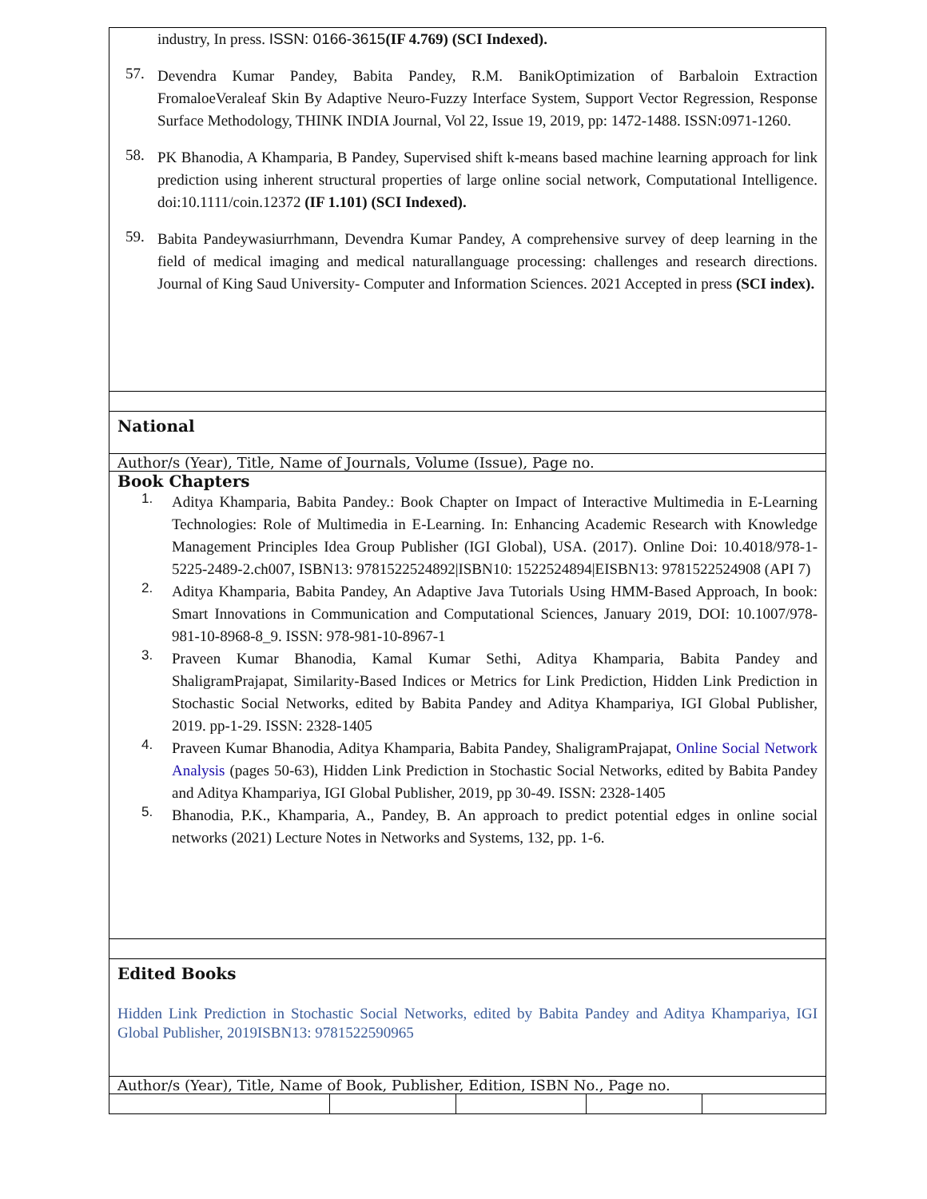| industry, In press. ISSN: 0166-3615 (IF 4.769) (SCI Indexed). 57. Devendra Kumar Pandey, Babita Pandey, R.M. BanikOptimization of Barbaloin Extraction FromaloeVeraleaf Skin By Adaptive Neuro-Fuzzy Interface System, Support Vector Regression, Response Surface Methodology, THINK INDIA Journal, Vol 22, Issue 19, 2019, pp: 1472-1488. ISSN:0971-1260. 58. PK Bhanodia, A Khamparia, B Pandey, Supervised shift k‐means based machine learning approach for link prediction using inherent structural properties of large online social network, Computational Intelligence. doi:10.1111/coin.12372 (IF 1.101) (SCI Indexed). 59. Babita Pandeywasiurrhmann, Devendra Kumar Pandey, A comprehensive survey of deep learning in the field of medical imaging and medical naturallanguage processing: challenges and research directions. Journal of King Saud University- Computer and Information Sciences. 2021 Accepted in press (SCI index). |
| National |
| Author/s (Year), Title, Name of Journals, Volume (Issue), Page no. |
| Book Chapters 1. Aditya Khamparia, Babita Pandey.: Book Chapter on Impact of Interactive Multimedia in E-Learning Technologies: Role of Multimedia in E-Learning. In: Enhancing Academic Research with Knowledge Management Principles Idea Group Publisher (IGI Global), USA. (2017). Online Doi: 10.4018/978-1-5225-2489-2.ch007, ISBN13: 9781522524892/ISBN10: 1522524894/EISBN13: 9781522524908 (API 7) 2. Aditya Khamparia, Babita Pandey, An Adaptive Java Tutorials Using HMM-Based Approach, In book: Smart Innovations in Communication and Computational Sciences, January 2019, DOI: 10.1007/978-981-10-8968-8_9. ISSN: 978-981-10-8967-1 3. Praveen Kumar Bhanodia, Kamal Kumar Sethi, Aditya Khamparia, Babita Pandey and ShaligramPrajapat, Similarity-Based Indices or Metrics for Link Prediction, Hidden Link Prediction in Stochastic Social Networks, edited by Babita Pandey and Aditya Khampariya, IGI Global Publisher, 2019. pp-1-29. ISSN: 2328-1405 4. Praveen Kumar Bhanodia, Aditya Khamparia, Babita Pandey, ShaligramPrajapat, Online Social Network Analysis (pages 50-63), Hidden Link Prediction in Stochastic Social Networks, edited by Babita Pandey and Aditya Khampariya, IGI Global Publisher, 2019, pp 30-49. ISSN: 2328-1405 5. Bhanodia, P.K., Khamparia, A., Pandey, B. An approach to predict potential edges in online social networks (2021) Lecture Notes in Networks and Systems, 132, pp. 1-6. |
| Edited Books Hidden Link Prediction in Stochastic Social Networks, edited by Babita Pandey and Aditya Khampariya, IGI Global Publisher, 2019ISBN13: 9781522590965 |
| Author/s (Year), Title, Name of Book, Publisher, Edition, ISBN No., Page no. |